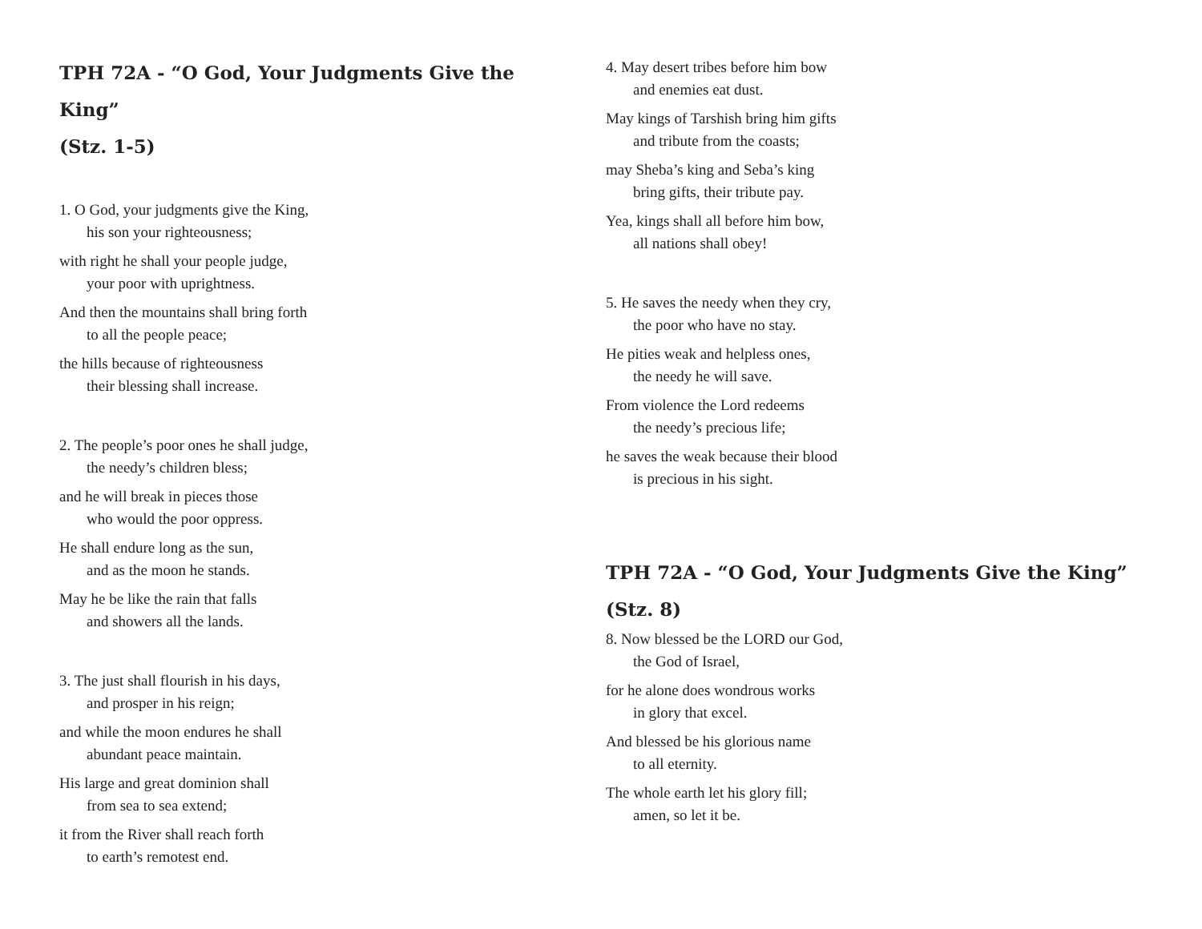TPH 72A - “O God, Your Judgments Give the King”
(Stz. 1-5)
1. O God, your judgments give the King,
his son your righteousness;
with right he shall your people judge,
your poor with uprightness.
And then the mountains shall bring forth
to all the people peace;
the hills because of righteousness
their blessing shall increase.
2. The people’s poor ones he shall judge,
the needy’s children bless;
and he will break in pieces those
who would the poor oppress.
He shall endure long as the sun,
and as the moon he stands.
May he be like the rain that falls
and showers all the lands.
3. The just shall flourish in his days,
and prosper in his reign;
and while the moon endures he shall
abundant peace maintain.
His large and great dominion shall
from sea to sea extend;
it from the River shall reach forth
to earth’s remotest end.
4. May desert tribes before him bow
and enemies eat dust.
May kings of Tarshish bring him gifts
and tribute from the coasts;
may Sheba’s king and Seba’s king
bring gifts, their tribute pay.
Yea, kings shall all before him bow,
all nations shall obey!
5. He saves the needy when they cry,
the poor who have no stay.
He pities weak and helpless ones,
the needy he will save.
From violence the Lord redeems
the needy’s precious life;
he saves the weak because their blood
is precious in his sight.
TPH 72A - “O God, Your Judgments Give the King”
(Stz. 8)
8. Now blessed be the LORD our God,
the God of Israel,
for he alone does wondrous works
in glory that excel.
And blessed be his glorious name
to all eternity.
The whole earth let his glory fill;
amen, so let it be.